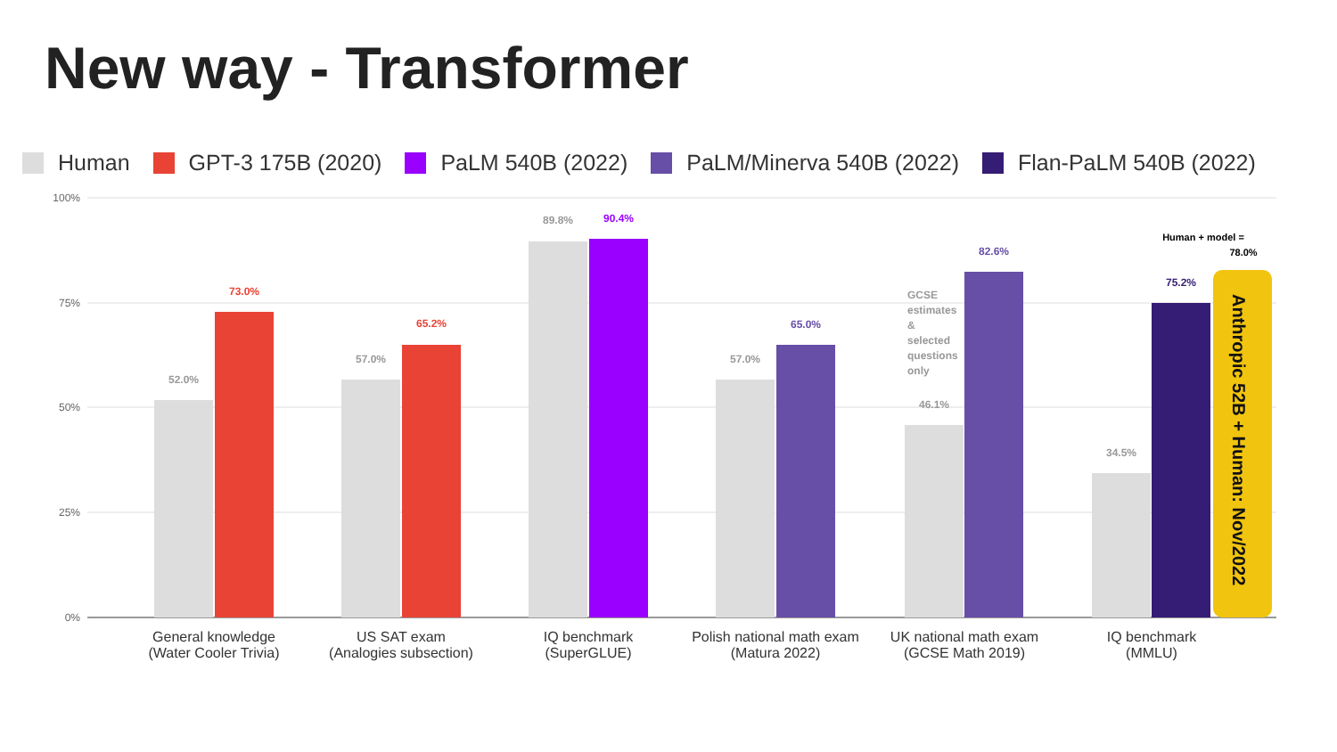New way - Transformer
Human GPT-3 175B (2020) PaLM 540B (2022) PaLM/Minerva 540B (2022) Flan-PaLM 540B (2022)
100%
75%
50%
25%
0%
52.0%
73.0%
57.0%
65.2%
89.8%
90.4%
57.0%
65.0%
46.1%
82.6%
34.5%
75.2%
Human + model =
78.0%
GCSE
estimates
&
selected
questions
only
Anthropic 52B + Human: Nov/2022
General knowledge
(Water Cooler Trivia)
US SAT exam
(Analogies subsection)
IQ benchmark
(SuperGLUE)
Polish national math exam
(Matura 2022)
UK national math exam
(GCSE Math 2019)
IQ benchmark
(MMLU)